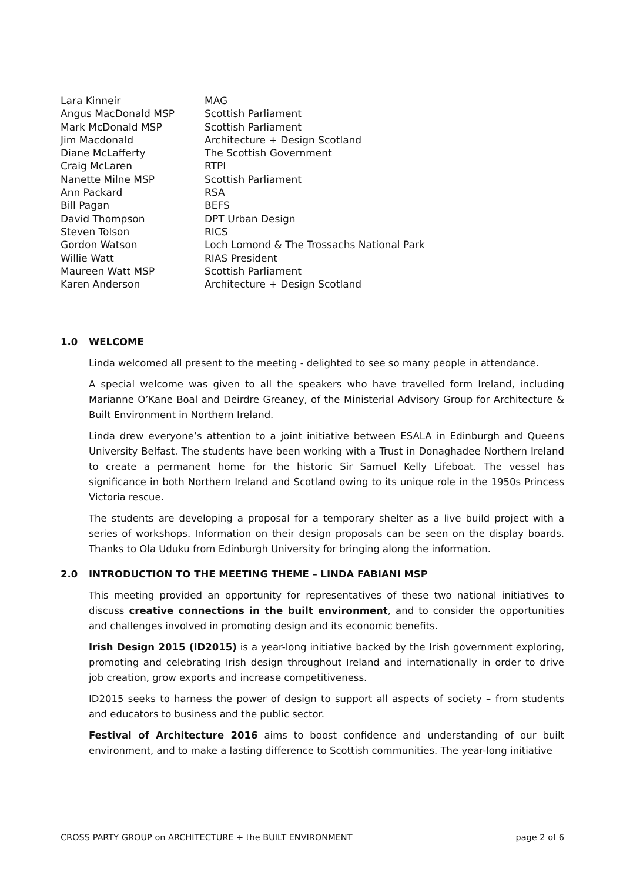| Lara Kinneir | MAG |
| Angus MacDonald MSP | Scottish Parliament |
| Mark McDonald MSP | Scottish Parliament |
| Jim Macdonald | Architecture + Design Scotland |
| Diane McLafferty | The Scottish Government |
| Craig McLaren | RTPI |
| Nanette Milne MSP | Scottish Parliament |
| Ann Packard | RSA |
| Bill Pagan | BEFS |
| David Thompson | DPT Urban Design |
| Steven Tolson | RICS |
| Gordon Watson | Loch Lomond & The Trossachs National Park |
| Willie Watt | RIAS President |
| Maureen Watt MSP | Scottish Parliament |
| Karen Anderson | Architecture + Design Scotland |
1.0 WELCOME
Linda welcomed all present to the meeting - delighted to see so many people in attendance.
A special welcome was given to all the speakers who have travelled form Ireland, including Marianne O’Kane Boal and Deirdre Greaney, of the Ministerial Advisory Group for Architecture & Built Environment in Northern Ireland.
Linda drew everyone’s attention to a joint initiative between ESALA in Edinburgh and Queens University Belfast. The students have been working with a Trust in Donaghadee Northern Ireland to create a permanent home for the historic Sir Samuel Kelly Lifeboat. The vessel has significance in both Northern Ireland and Scotland owing to its unique role in the 1950s Princess Victoria rescue.
The students are developing a proposal for a temporary shelter as a live build project with a series of workshops. Information on their design proposals can be seen on the display boards. Thanks to Ola Uduku from Edinburgh University for bringing along the information.
2.0 INTRODUCTION TO THE MEETING THEME – LINDA FABIANI MSP
This meeting provided an opportunity for representatives of these two national initiatives to discuss creative connections in the built environment, and to consider the opportunities and challenges involved in promoting design and its economic benefits.
Irish Design 2015 (ID2015) is a year-long initiative backed by the Irish government exploring, promoting and celebrating Irish design throughout Ireland and internationally in order to drive job creation, grow exports and increase competitiveness.
ID2015 seeks to harness the power of design to support all aspects of society – from students and educators to business and the public sector.
Festival of Architecture 2016 aims to boost confidence and understanding of our built environment, and to make a lasting difference to Scottish communities. The year-long initiative
CROSS PARTY GROUP on ARCHITECTURE + the BUILT ENVIRONMENT page 2 of 6